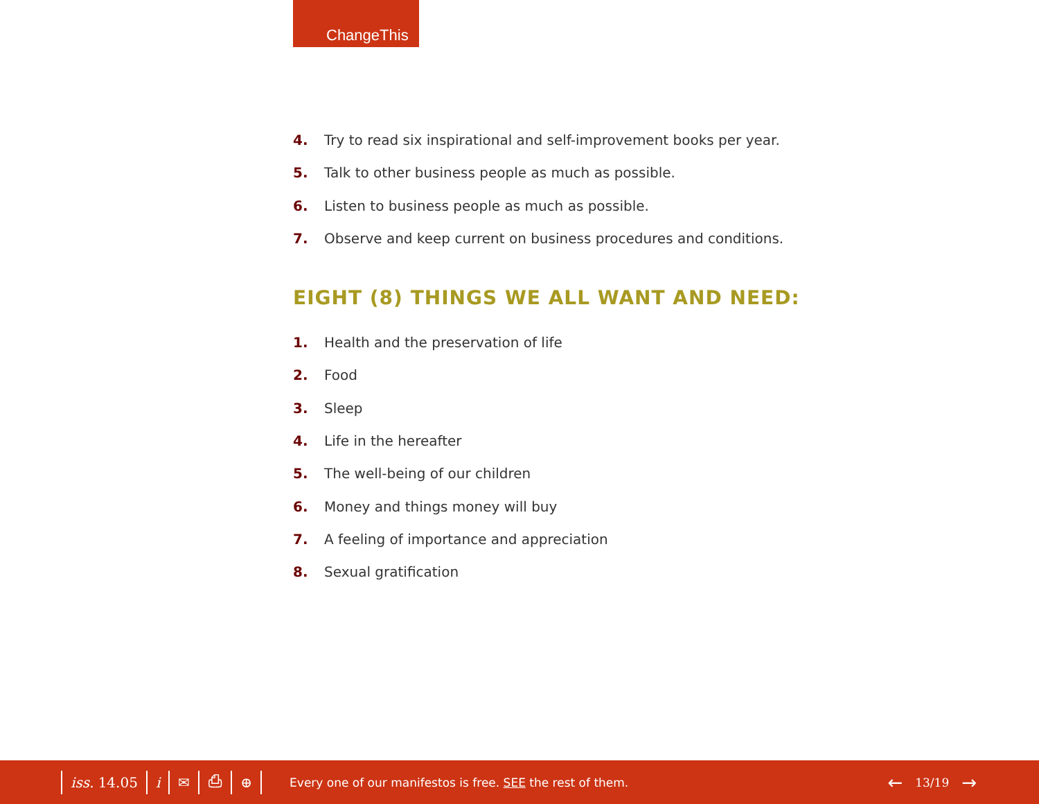ChangeThis
4. Try to read six inspirational and self-improvement books per year.
5. Talk to other business people as much as possible.
6. Listen to business people as much as possible.
7. Observe and keep current on business procedures and conditions.
EIGHT (8) THINGS WE ALL WANT AND NEED:
1. Health and the preservation of life
2. Food
3. Sleep
4. Life in the hereafter
5. The well-being of our children
6. Money and things money will buy
7. A feeling of importance and appreciation
8. Sexual gratification
iss. 14.05 i ✉ ⎙ ⊕ Every one of our manifestos is free. SEE the rest of them. ← 13/19 →